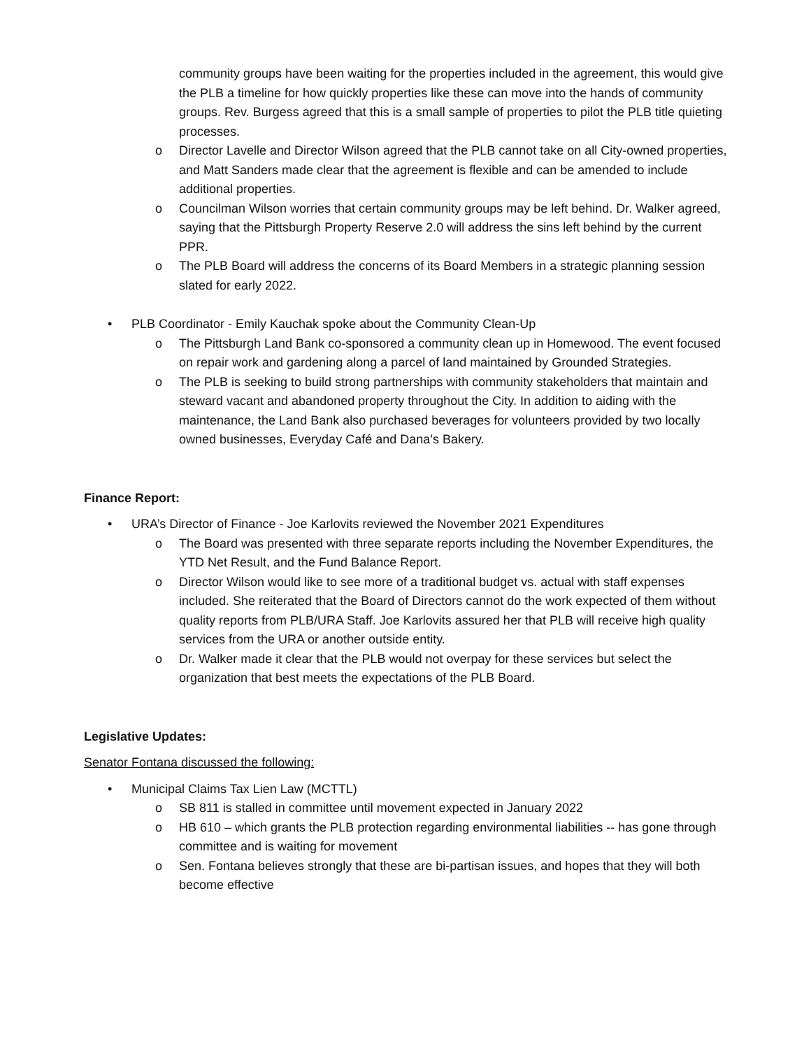community groups have been waiting for the properties included in the agreement, this would give the PLB a timeline for how quickly properties like these can move into the hands of community groups. Rev. Burgess agreed that this is a small sample of properties to pilot the PLB title quieting processes.
o
Director Lavelle and Director Wilson agreed that the PLB cannot take on all City-owned properties, and Matt Sanders made clear that the agreement is flexible and can be amended to include additional properties.
o
Councilman Wilson worries that certain community groups may be left behind. Dr. Walker agreed, saying that the Pittsburgh Property Reserve 2.0 will address the sins left behind by the current PPR.
o
The PLB Board will address the concerns of its Board Members in a strategic planning session slated for early 2022.
•
PLB Coordinator - Emily Kauchak spoke about the Community Clean-Up
o
The Pittsburgh Land Bank co-sponsored a community clean up in Homewood. The event focused on repair work and gardening along a parcel of land maintained by Grounded Strategies.
o
The PLB is seeking to build strong partnerships with community stakeholders that maintain and steward vacant and abandoned property throughout the City. In addition to aiding with the maintenance, the Land Bank also purchased beverages for volunteers provided by two locally owned businesses, Everyday Café and Dana’s Bakery.
Finance Report:
•
URA’s Director of Finance - Joe Karlovits reviewed the November 2021 Expenditures
o
The Board was presented with three separate reports including the November Expenditures, the YTD Net Result, and the Fund Balance Report.
o
Director Wilson would like to see more of a traditional budget vs. actual with staff expenses included. She reiterated that the Board of Directors cannot do the work expected of them without quality reports from PLB/URA Staff. Joe Karlovits assured her that PLB will receive high quality services from the URA or another outside entity.
o
Dr. Walker made it clear that the PLB would not overpay for these services but select the organization that best meets the expectations of the PLB Board.
Legislative Updates:
Senator Fontana discussed the following:
•
Municipal Claims Tax Lien Law (MCTTL)
o
SB 811 is stalled in committee until movement expected in January 2022
o
HB 610 – which grants the PLB protection regarding environmental liabilities -- has gone through committee and is waiting for movement
o
Sen. Fontana believes strongly that these are bi-partisan issues, and hopes that they will both become effective